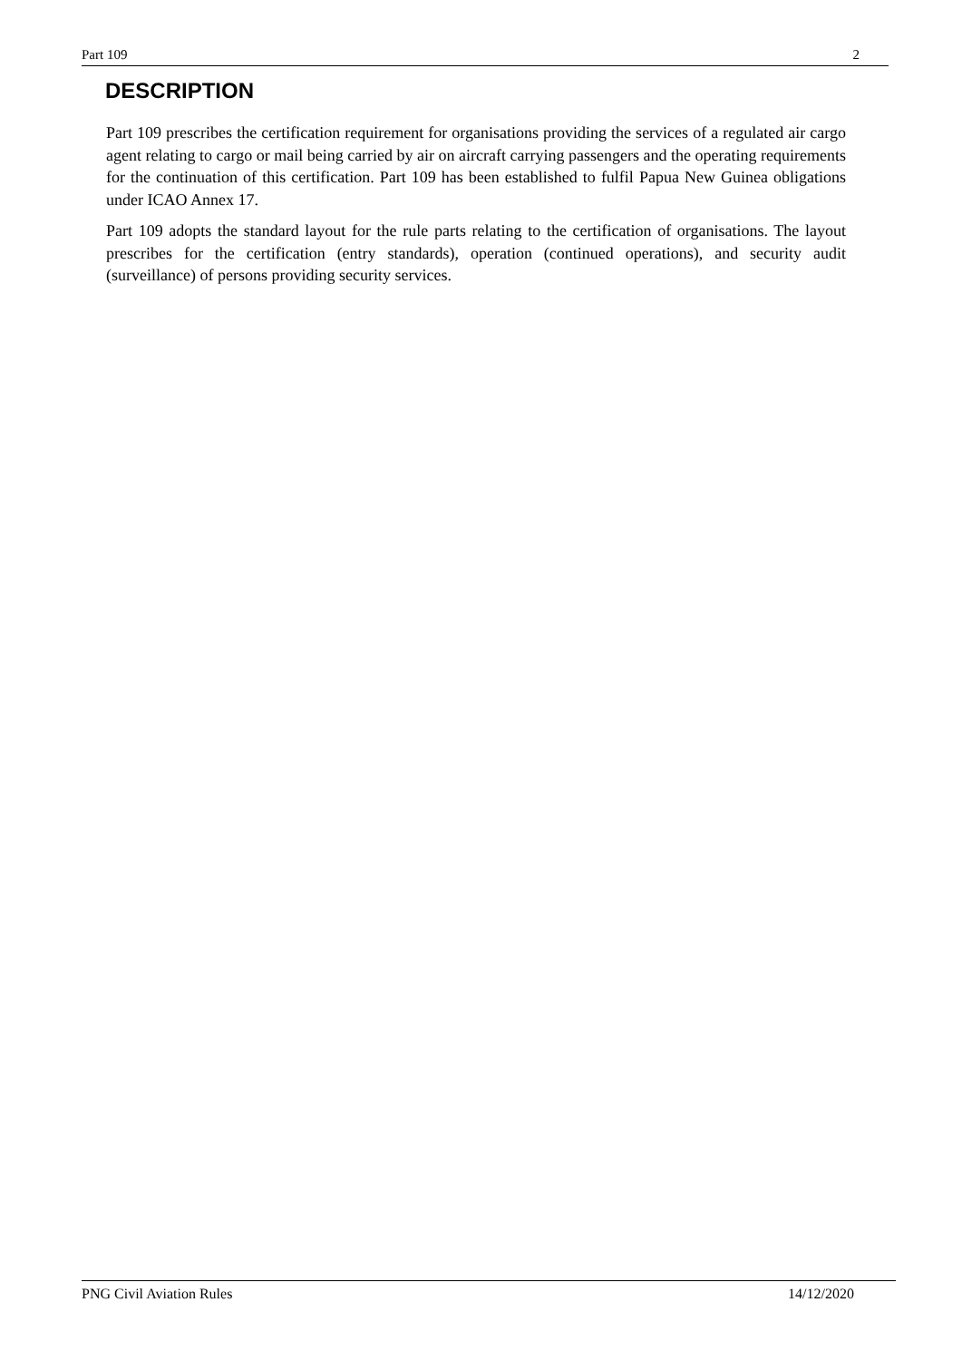Part 109 2
DESCRIPTION
Part 109 prescribes the certification requirement for organisations providing the services of a regulated air cargo agent relating to cargo or mail being carried by air on aircraft carrying passengers and the operating requirements for the continuation of this certification. Part 109 has been established to fulfil Papua New Guinea obligations under ICAO Annex 17.
Part 109 adopts the standard layout for the rule parts relating to the certification of organisations. The layout prescribes for the certification (entry standards), operation (continued operations), and security audit (surveillance) of persons providing security services.
PNG Civil Aviation Rules 14/12/2020